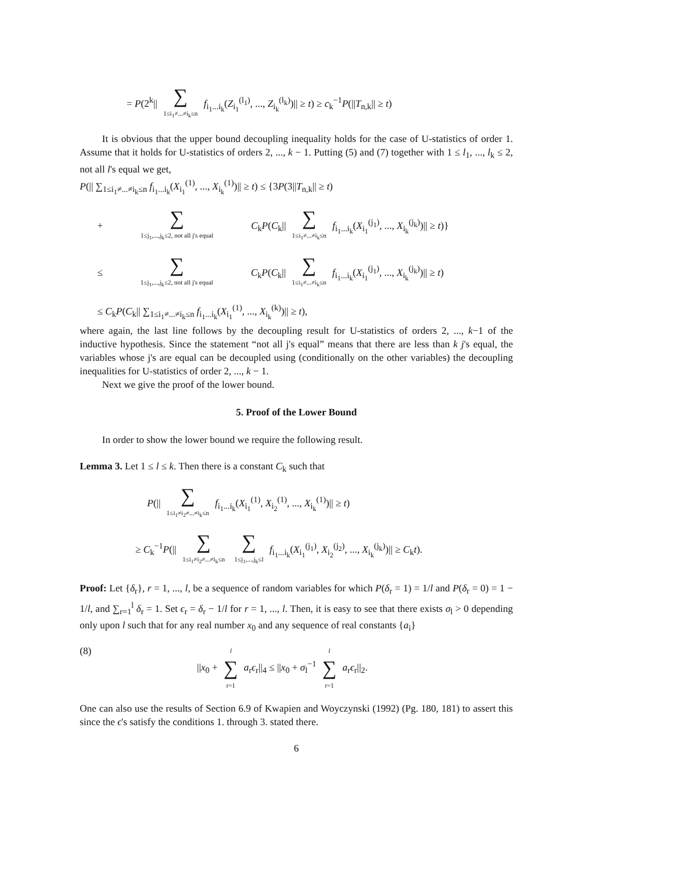= P(2<sup>k</sup>|| ∑ 1≤i<sub>1</sub>≠...≠i<sub>k</sub>≤n f<sub>i<sub>1</sub>...i<sub>k</sub></sub>(Z<sub>i<sub>1</sub></sub><sup>(l<sub>1</sub>)</sup>, ..., Z<sub>i<sub>k</sub></sub><sup>(l<sub>k</sub>)</sup>)|| ≥ t) ≥ c<sub>k</sub><sup>−1</sup>P(||T<sub>n,k</sub>|| ≥ t)
It is obvious that the upper bound decoupling inequality holds for the case of U-statistics of order 1. Assume that it holds for U-statistics of orders 2, ..., k − 1. Putting (5) and (7) together with 1 ≤ l<sub>1</sub>, ..., l<sub>k</sub> ≤ 2, not all l's equal we get,
P(|| ∑<sub>1≤i<sub>1</sub>≠...≠i<sub>k</sub>≤n</sub> f<sub>i<sub>1</sub>...i<sub>k</sub></sub>(X<sub>i<sub>1</sub></sub><sup>(1)</sup>, ..., X<sub>i<sub>k</sub></sub><sup>(1)</sup>)|| ≥ t) ≤ {3P(3||T<sub>n,k</sub>|| ≥ t)
+ ∑ 1≤j<sub>1</sub>,...,j<sub>k</sub>≤2, not all j's equal C<sub>k</sub>P(C<sub>k</sub>|| ∑ 1≤i<sub>1</sub>≠...≠i<sub>k</sub>≤n f<sub>i<sub>1</sub>...i<sub>k</sub></sub>(X<sub>i<sub>1</sub></sub><sup>(j<sub>1</sub>)</sup>, ..., X<sub>i<sub>k</sub></sub><sup>(j<sub>k</sub>)</sup>)|| ≥ t)}
≤ ∑ 1≤j<sub>1</sub>,...,j<sub>k</sub>≤2, not all j's equal C<sub>k</sub>P(C<sub>k</sub>|| ∑ 1≤i<sub>1</sub>≠...≠i<sub>k</sub>≤n f<sub>i<sub>1</sub>...i<sub>k</sub></sub>(X<sub>i<sub>1</sub></sub><sup>(j<sub>1</sub>)</sup>, ..., X<sub>i<sub>k</sub></sub><sup>(j<sub>k</sub>)</sup>)|| ≥ t)
≤ C<sub>k</sub>P(C<sub>k</sub>|| ∑<sub>1≤i<sub>1</sub>≠...≠i<sub>k</sub>≤n</sub> f<sub>i<sub>1</sub>...i<sub>k</sub></sub>(X<sub>i<sub>1</sub></sub><sup>(1)</sup>, ..., X<sub>i<sub>k</sub></sub><sup>(k)</sup>)|| ≥ t),
where again, the last line follows by the decoupling result for U-statistics of orders 2, ..., k−1 of the inductive hypothesis. Since the statement “not all j's equal” means that there are less than k j's equal, the variables whose j's are equal can be decoupled using (conditionally on the other variables) the decoupling inequalities for U-statistics of order 2, ..., k − 1.
Next we give the proof of the lower bound.
5. Proof of the Lower Bound
In order to show the lower bound we require the following result.
Lemma 3. Let 1 ≤ l ≤ k. Then there is a constant C<sub>k</sub> such that
P(|| ∑ 1≤i<sub>1</sub>≠i<sub>2</sub>≠...≠i<sub>k</sub>≤n f<sub>i<sub>1</sub>...i<sub>k</sub></sub>(X<sub>i<sub>1</sub></sub><sup>(1)</sup>, X<sub>i<sub>2</sub></sub><sup>(1)</sup>, ..., X<sub>i<sub>k</sub></sub><sup>(1)</sup>)|| ≥ t)
≥ C<sub>k</sub><sup>−1</sup>P(|| ∑ 1≤i<sub>1</sub>≠i<sub>2</sub>≠...≠i<sub>k</sub>≤n ∑ 1≤j<sub>1</sub>,...,j<sub>k</sub>≤l f<sub>i<sub>1</sub>...i<sub>k</sub></sub>(X<sub>i<sub>1</sub></sub><sup>(j<sub>1</sub>)</sup>, X<sub>i<sub>2</sub></sub><sup>(j<sub>2</sub>)</sup>, ..., X<sub>i<sub>k</sub></sub><sup>(j<sub>k</sub>)</sup>)|| ≥ C<sub>k</sub>t).
Proof: Let {δ<sub>r</sub>}, r = 1, ..., l, be a sequence of random variables for which P(δ<sub>r</sub> = 1) = 1/l and P(δ<sub>r</sub> = 0) = 1 − 1/l, and ∑<sub>r=1</sub><sup>l</sup> δ<sub>r</sub> = 1. Set ϵ<sub>r</sub> = δ<sub>r</sub> − 1/l for r = 1, ..., l. Then, it is easy to see that there exists σ<sub>l</sub> > 0 depending only upon l such that for any real number x<sub>0</sub> and any sequence of real constants {a<sub>i</sub>}
(8) ||x<sub>0</sub> + l ∑ r=1 a<sub>r</sub>ϵ<sub>r</sub>||<sub>4</sub> ≤ ||x<sub>0</sub> + σ<sub>l</sub><sup>−1</sup> l ∑ r=1 a<sub>r</sub>ϵ<sub>r</sub>||<sub>2</sub>.
One can also use the results of Section 6.9 of Kwapien and Woyczynski (1992) (Pg. 180, 181) to assert this since the ϵ's satisfy the conditions 1. through 3. stated there.
6